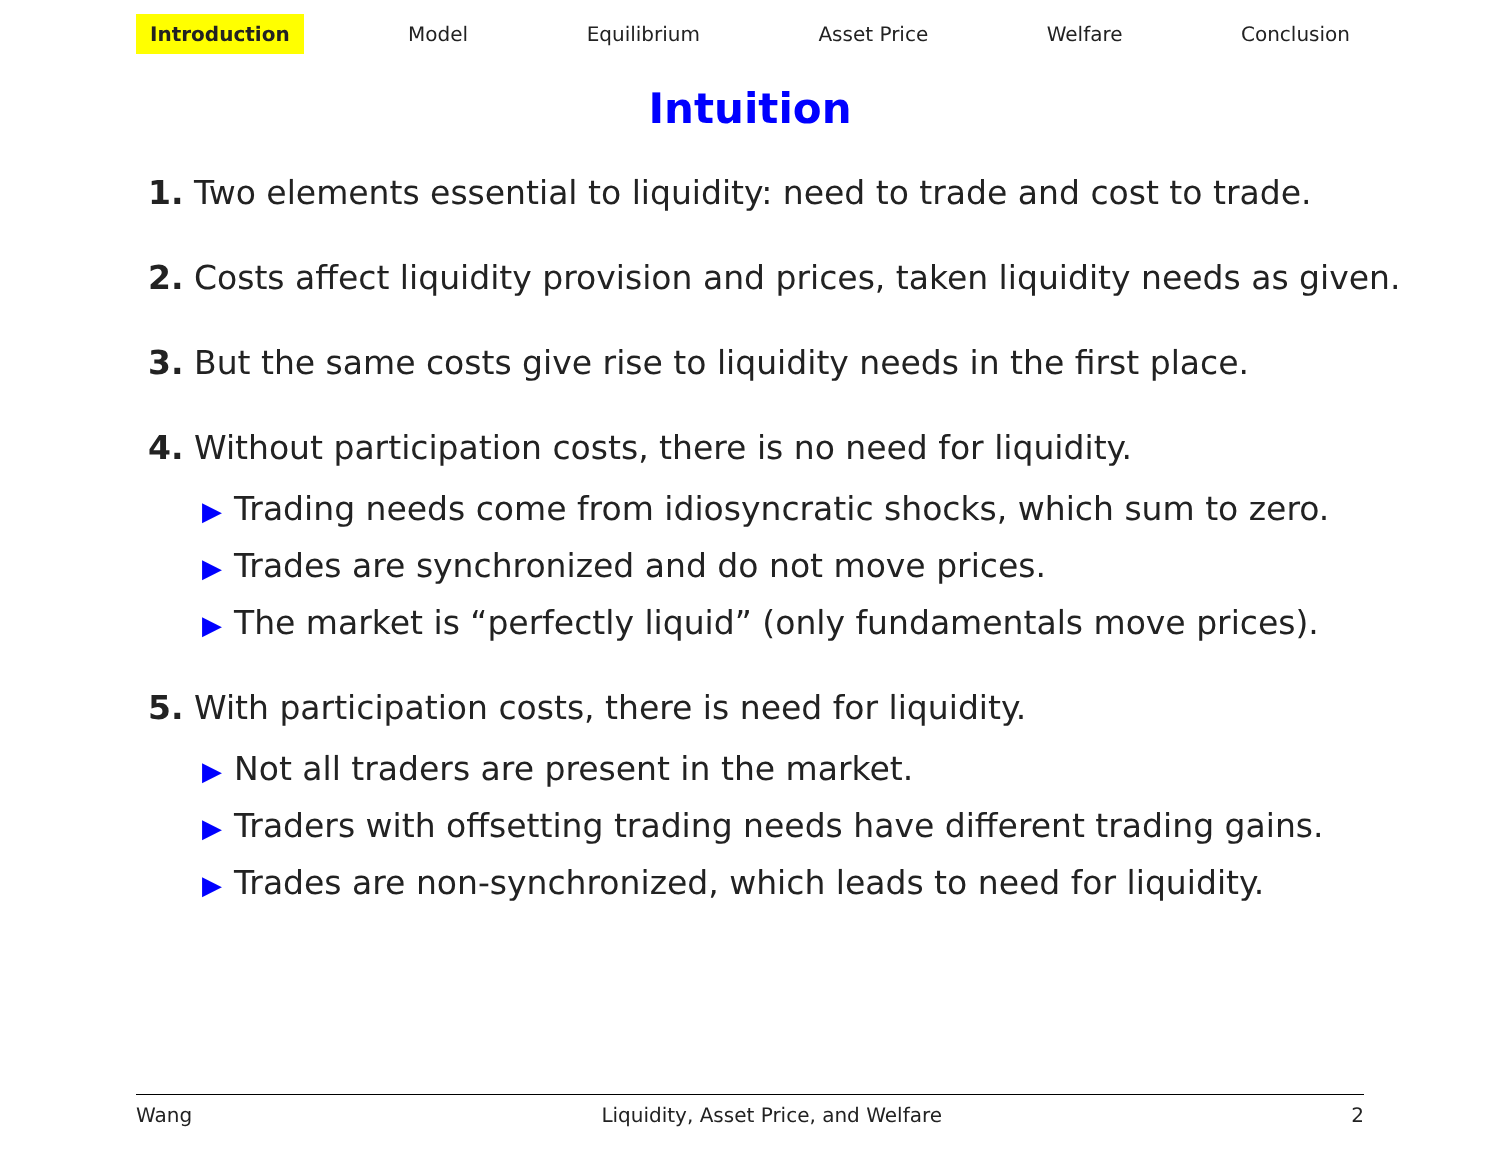Introduction Model Equilibrium Asset Price Welfare Conclusion
Intuition
1. Two elements essential to liquidity: need to trade and cost to trade.
2. Costs affect liquidity provision and prices, taken liquidity needs as given.
3. But the same costs give rise to liquidity needs in the first place.
4. Without participation costs, there is no need for liquidity.
▶ Trading needs come from idiosyncratic shocks, which sum to zero.
▶ Trades are synchronized and do not move prices.
▶ The market is “perfectly liquid” (only fundamentals move prices).
5. With participation costs, there is need for liquidity.
▶ Not all traders are present in the market.
▶ Traders with offsetting trading needs have different trading gains.
▶ Trades are non-synchronized, which leads to need for liquidity.
Wang Liquidity, Asset Price, and Welfare 2